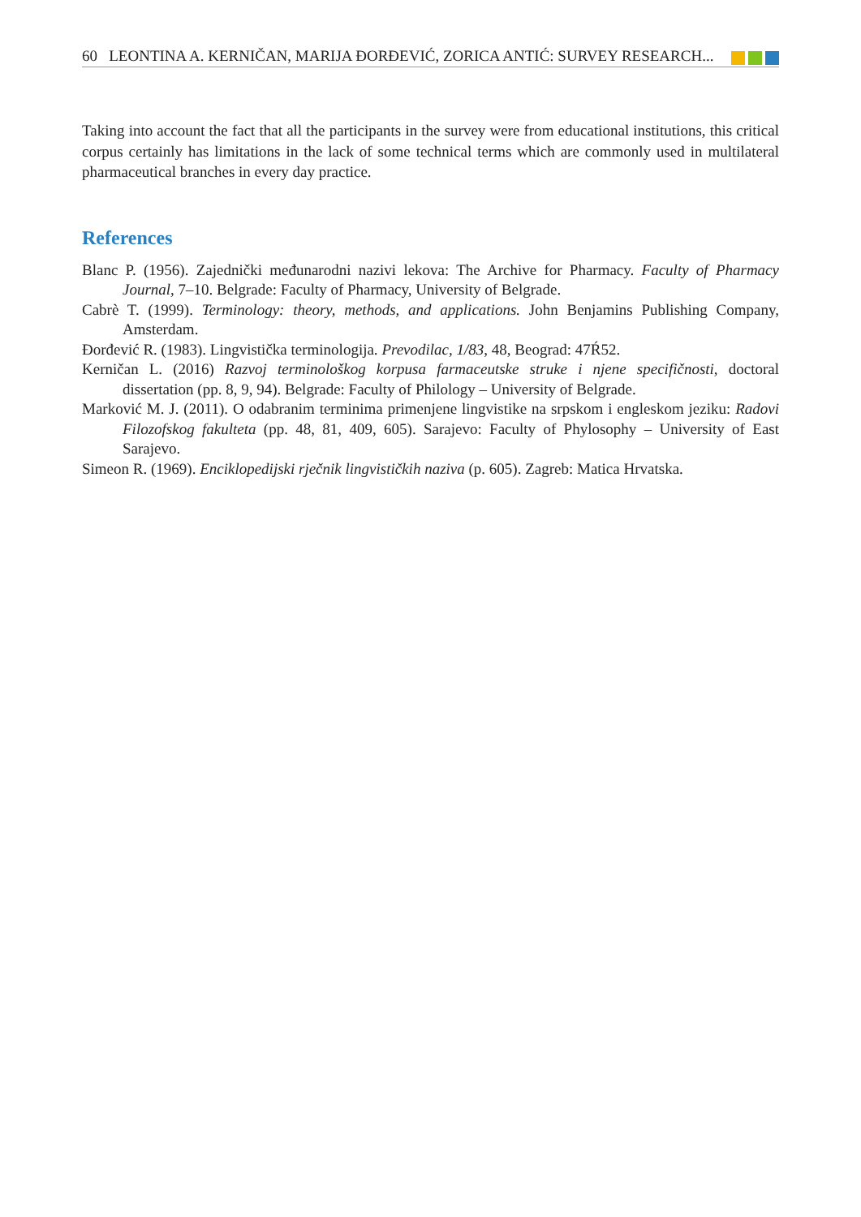60 LEONTINA A. KERNIČAN, MARIJA ĐORĐEVIĆ, ZORICA ANTIĆ: SURVEY RESEARCH...
Taking into account the fact that all the participants in the survey were from educational institutions, this critical corpus certainly has limitations in the lack of some technical terms which are commonly used in multilateral pharmaceutical branches in every day practice.
References
Blanc P. (1956). Zajednički međunarodni nazivi lekova: The Archive for Pharmacy. Faculty of Pharmacy Journal, 7–10. Belgrade: Faculty of Pharmacy, University of Belgrade.
Cabrè T. (1999). Terminology: theory, methods, and applications. John Benjamins Publishing Company, Amsterdam.
Đorđević R. (1983). Lingvistička terminologija. Prevodilac, 1/83, 48, Beograd: 47Ŕ52.
Kerničan L. (2016) Razvoj terminološkog korpusa farmaceutske struke i njene specifičnosti, doctoral dissertation (pp. 8, 9, 94). Belgrade: Faculty of Philology – University of Belgrade.
Marković M. J. (2011). O odabranim terminima primenjene lingvistike na srpskom i engleskom jeziku: Radovi Filozofskog fakulteta (pp. 48, 81, 409, 605). Sarajevo: Faculty of Phylosophy – University of East Sarajevo.
Simeon R. (1969). Enciklopedijski rječnik lingvističkih naziva (p. 605). Zagreb: Matica Hrvatska.